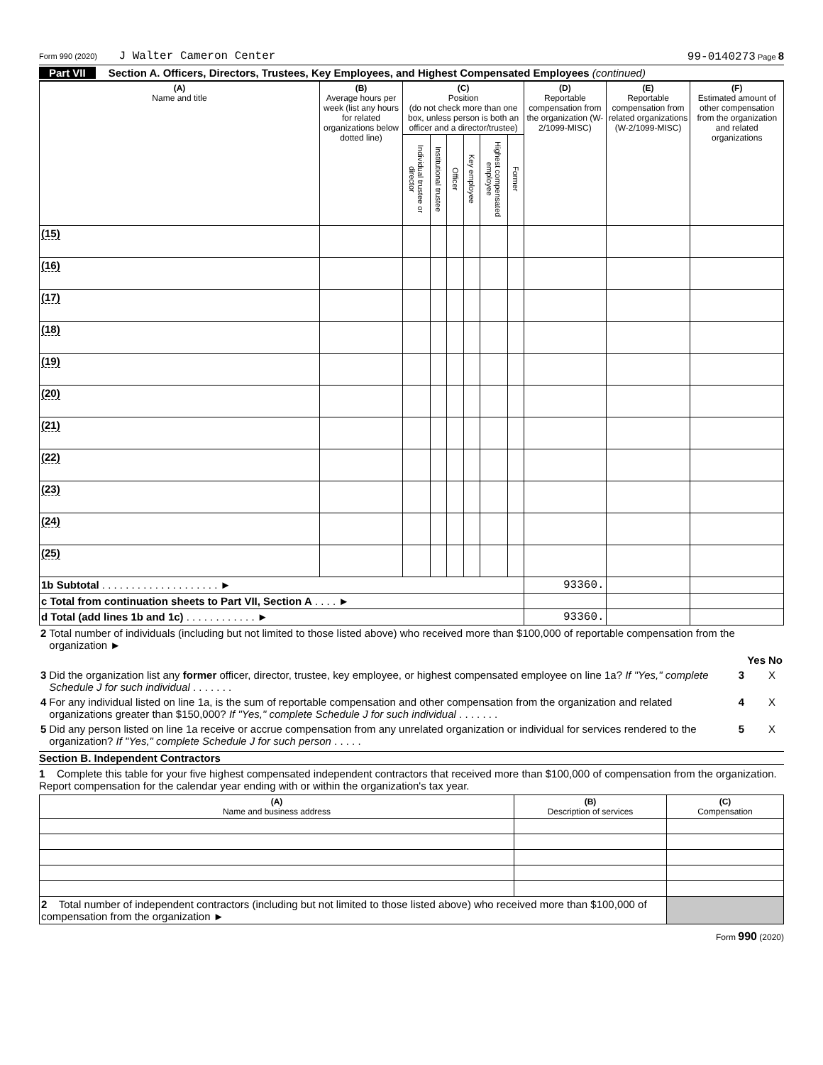Form 990 (2020) J Walter Cameron Center 99-0140273 Page 8
Part VII Section A. Officers, Directors, Trustees, Key Employees, and Highest Compensated Employees (continued)
| (A) Name and title | (B) Average hours per week (list any hours for related organizations below dotted line) | (C) Position (do not check more than one box, unless person is both an officer and a director/trustee) | | | | | | (D) Reportable compensation from the organization (W-2/1099-MISC) | (E) Reportable compensation from related organizations (W-2/1099-MISC) | (F) Estimated amount of other compensation from the organization and related organizations |
| --- | --- | --- | --- | --- | --- | --- | --- | --- | --- | --- |
| | | Individual trustee or director | Institutional trustee | Officer | Key employee | Highest compensated employee | Former | | | |
| (15) | | | | | | | | | | |
| (16) | | | | | | | | | | |
| (17) | | | | | | | | | | |
| (18) | | | | | | | | | | |
| (19) | | | | | | | | | | |
| (20) | | | | | | | | | | |
| (21) | | | | | | | | | | |
| (22) | | | | | | | | | | |
| (23) | | | | | | | | | | |
| (24) | | | | | | | | | | |
| (25) | | | | | | | | | | |
| 1b Subtotal . . . . . . . . . . . . . . . . . . . . ► | | | | | | | | 93360. | | |
| c Total from continuation sheets to Part VII, Section A . . . . ► | | | | | | | | | | |
| d Total (add lines 1b and 1c) . . . . . . . . . . . . ► | | | | | | | | 93360. | | |
| 2 | Total number of individuals (including but not limited to those listed above) who received more than $100,000 of reportable compensation from the organization ► | | | |
| | | | Yes | No |
| 3 | Did the organization list any former officer, director, trustee, key employee, or highest compensated employee on line 1a? If "Yes," complete Schedule J for such individual . . . . . . . | 3 | | X |
| 4 | For any individual listed on line 1a, is the sum of reportable compensation and other compensation from the organization and related organizations greater than $150,000? If "Yes," complete Schedule J for such individual . . . . . . . | 4 | | X |
| 5 | Did any person listed on line 1a receive or accrue compensation from any unrelated organization or individual for services rendered to the organization? If "Yes," complete Schedule J for such person . . . . . | 5 | | X |
Section B. Independent Contractors
1 Complete this table for your five highest compensated independent contractors that received more than $100,000 of compensation from the organization. Report compensation for the calendar year ending with or within the organization's tax year.
| (A) Name and business address | (B) Description of services | (C) Compensation |
| --- | --- | --- |
| 2 Total number of independent contractors (including but not limited to those listed above) who received more than $100,000 of compensation from the organization ► | | |
Form 990 (2020)